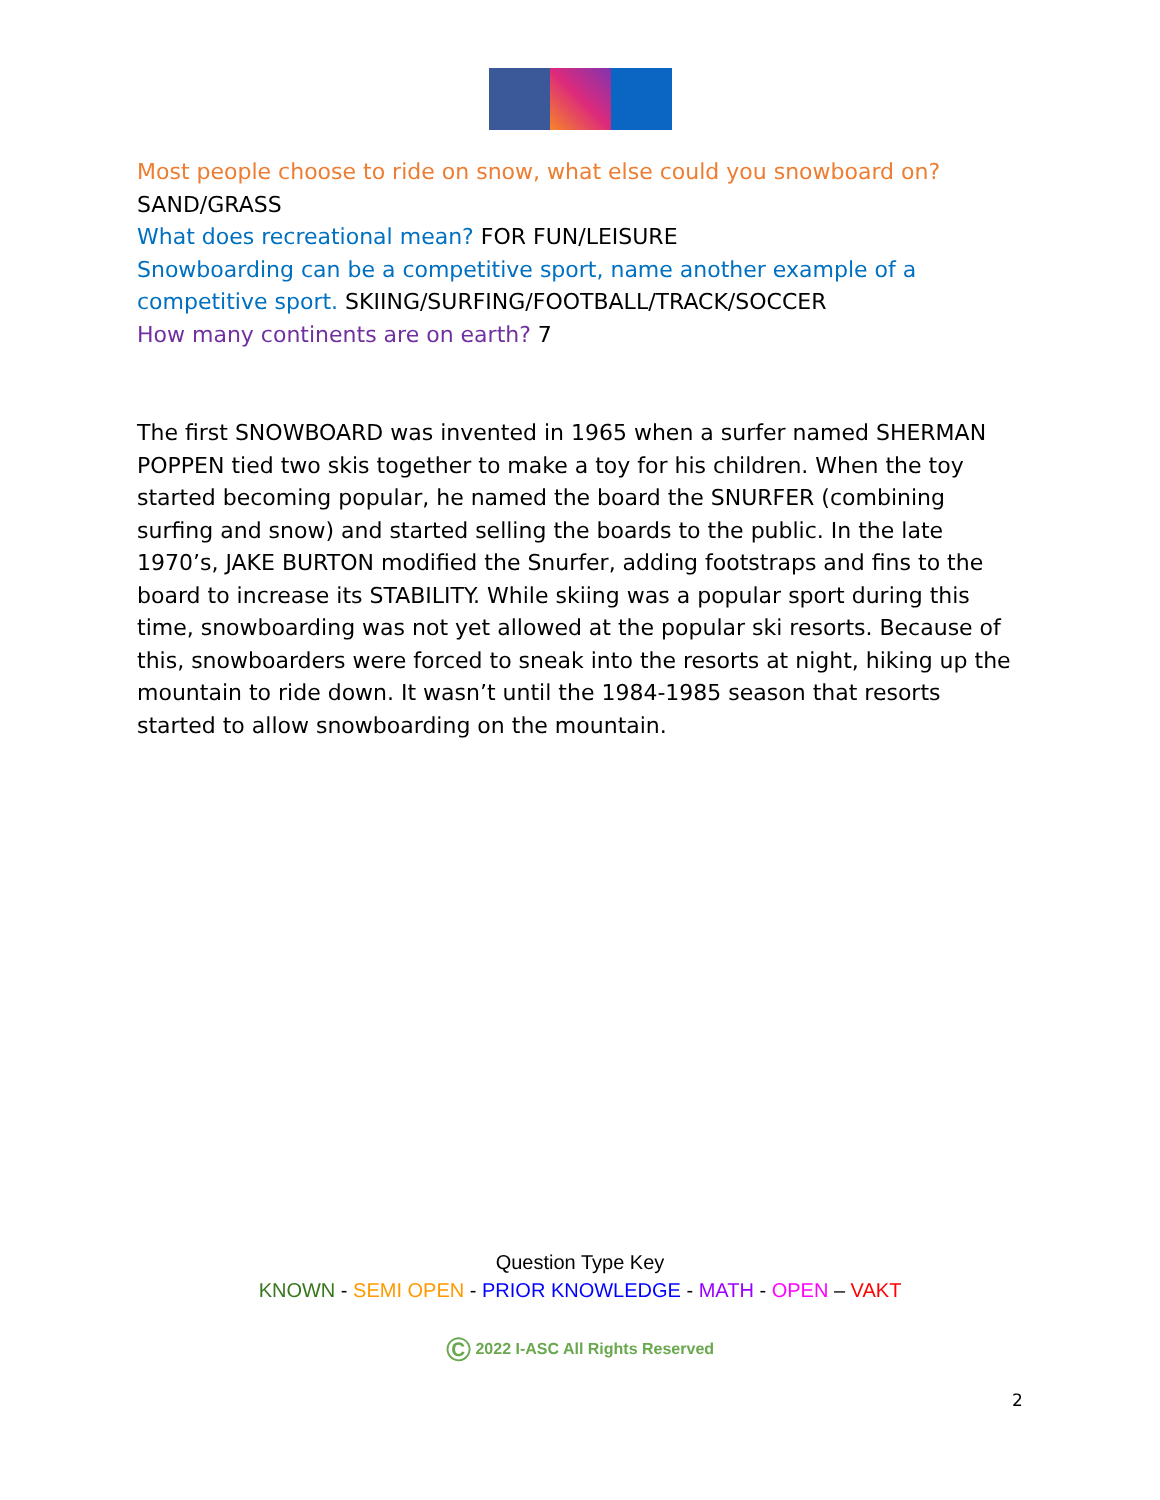Most people choose to ride on snow, what else could you snowboard on? SAND/GRASS
What does recreational mean? FOR FUN/LEISURE
Snowboarding can be a competitive sport, name another example of a competitive sport. SKIING/SURFING/FOOTBALL/TRACK/SOCCER
How many continents are on earth? 7
The first SNOWBOARD was invented in 1965 when a surfer named SHERMAN POPPEN tied two skis together to make a toy for his children. When the toy started becoming popular, he named the board the SNURFER (combining surfing and snow) and started selling the boards to the public. In the late 1970’s, JAKE BURTON modified the Snurfer, adding footstraps and fins to the board to increase its STABILITY. While skiing was a popular sport during this time, snowboarding was not yet allowed at the popular ski resorts. Because of this, snowboarders were forced to sneak into the resorts at night, hiking up the mountain to ride down. It wasn’t until the 1984-1985 season that resorts started to allow snowboarding on the mountain.
Question Type Key
KNOWN - SEMI OPEN - PRIOR KNOWLEDGE - MATH - OPEN – VAKT
© 2022 I-ASC All Rights Reserved
2